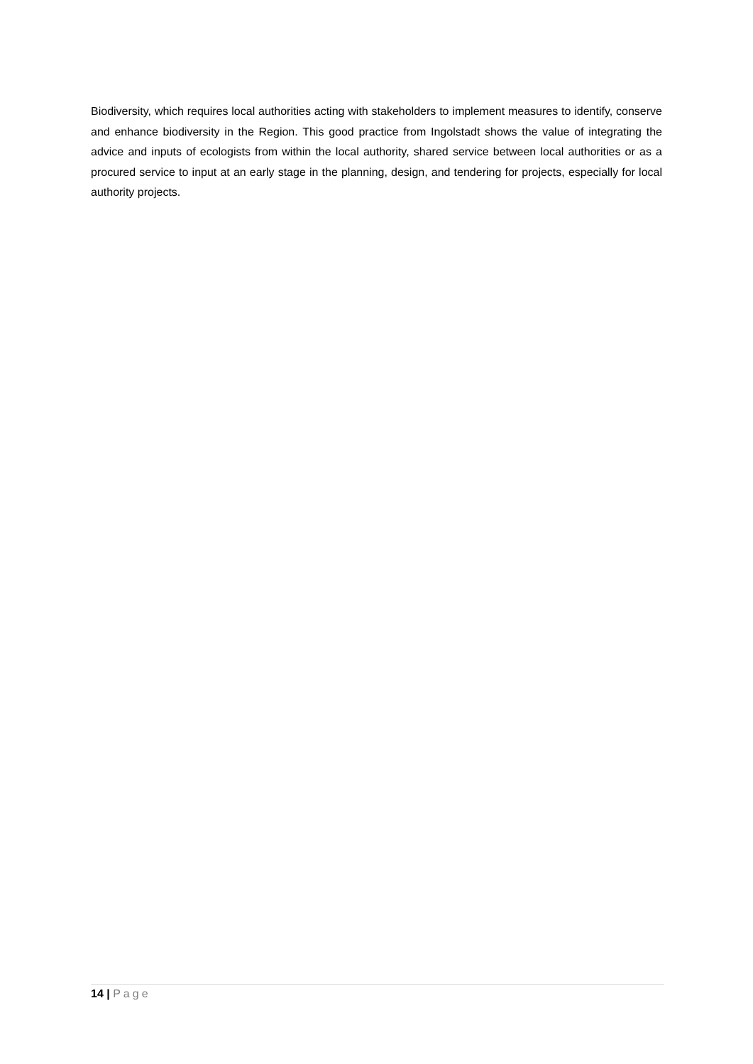Biodiversity, which requires local authorities acting with stakeholders to implement measures to identify, conserve and enhance biodiversity in the Region. This good practice from Ingolstadt shows the value of integrating the advice and inputs of ecologists from within the local authority, shared service between local authorities or as a procured service to input at an early stage in the planning, design, and tendering for projects, especially for local authority projects.
14 | Page